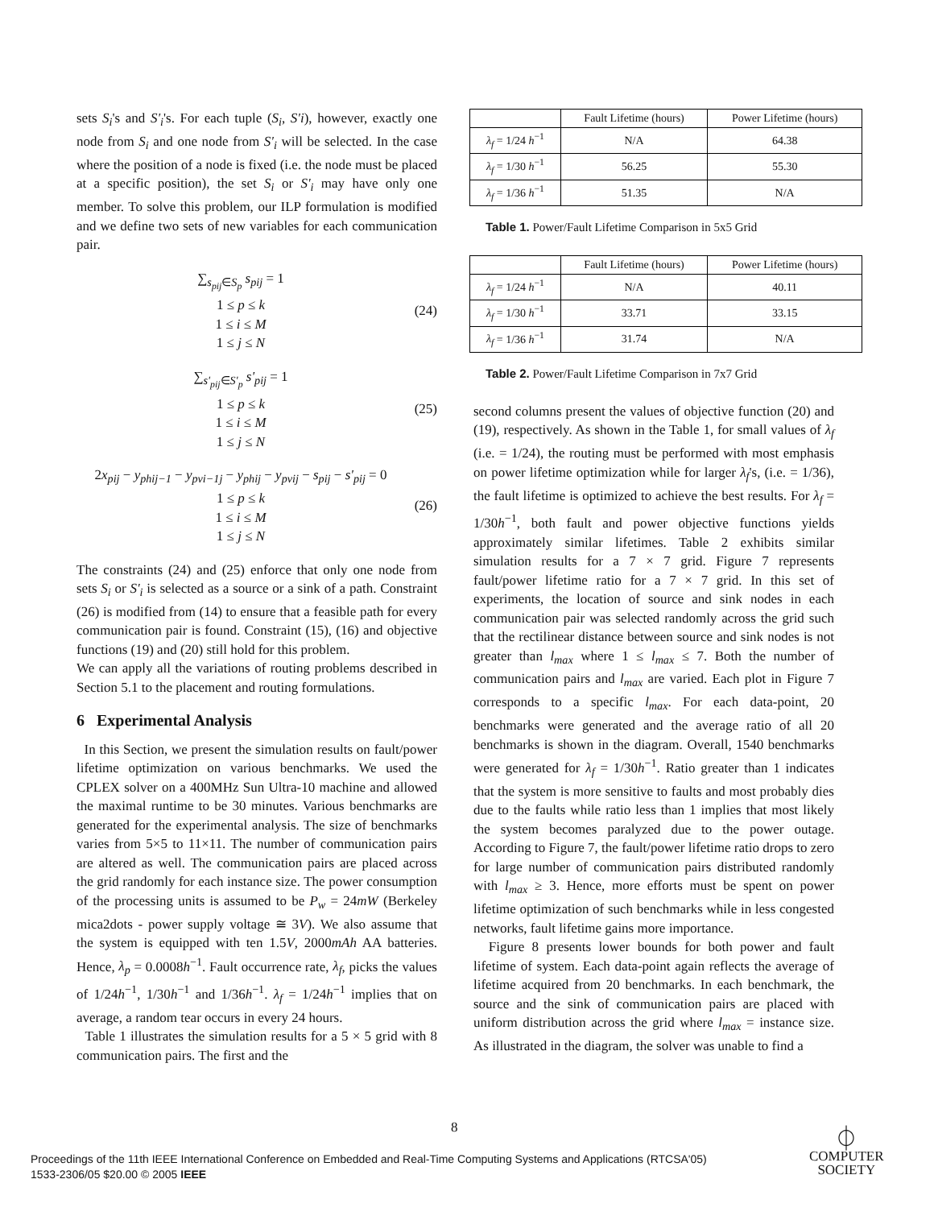sets S<sub>i</sub>'s and S'<sub>i</sub>'s. For each tuple (S<sub>i</sub>, S'i), however, exactly one node from S<sub>i</sub> and one node from S'<sub>i</sub> will be selected. In the case where the position of a node is fixed (i.e. the node must be placed at a specific position), the set S<sub>i</sub> or S'<sub>i</sub> may have only one member. To solve this problem, our ILP formulation is modified and we define two sets of new variables for each communication pair.
∑<sub>s<sub>pij</sub>∈S<sub>p</sub></sub> s<sub>pij</sub> = 1
1 ≤ p ≤ k
1 ≤ i ≤ M
1 ≤ j ≤ N
(24)
∑<sub>s'<sub>pij</sub>∈S'<sub>p</sub></sub> s'<sub>pij</sub> = 1
1 ≤ p ≤ k
1 ≤ i ≤ M
1 ≤ j ≤ N
(25)
2x<sub>pij</sub> − y<sub>phij−1</sub> − y<sub>pvi−1j</sub> − y<sub>phij</sub> − y<sub>pvij</sub> − s<sub>pij</sub> − s'<sub>pij</sub> = 0
1 ≤ p ≤ k
1 ≤ i ≤ M
1 ≤ j ≤ N
(26)
The constraints (24) and (25) enforce that only one node from sets S<sub>i</sub> or S'<sub>i</sub> is selected as a source or a sink of a path. Constraint (26) is modified from (14) to ensure that a feasible path for every communication pair is found. Constraint (15), (16) and objective functions (19) and (20) still hold for this problem.
We can apply all the variations of routing problems described in Section 5.1 to the placement and routing formulations.
6 Experimental Analysis
In this Section, we present the simulation results on fault/power lifetime optimization on various benchmarks. We used the CPLEX solver on a 400MHz Sun Ultra-10 machine and allowed the maximal runtime to be 30 minutes. Various benchmarks are generated for the experimental analysis. The size of benchmarks varies from 5×5 to 11×11. The number of communication pairs are altered as well. The communication pairs are placed across the grid randomly for each instance size. The power consumption of the processing units is assumed to be P<sub>w</sub> = 24mW (Berkeley mica2dots - power supply voltage ≅ 3V). We also assume that the system is equipped with ten 1.5V, 2000mAh AA batteries. Hence, λ<sub>p</sub> = 0.0008h<sup>−1</sup>. Fault occurrence rate, λ<sub>f</sub>, picks the values of 1/24h<sup>−1</sup>, 1/30h<sup>−1</sup> and 1/36h<sup>−1</sup>. λ<sub>f</sub> = 1/24h<sup>−1</sup> implies that on average, a random tear occurs in every 24 hours.
Table 1 illustrates the simulation results for a 5 × 5 grid with 8 communication pairs. The first and the
| | Fault Lifetime (hours) | Power Lifetime (hours) |
| --- | --- | --- |
| λ<sub>f</sub> = 1/24 h<sup>−1</sup> | N/A | 64.38 |
| λ<sub>f</sub> = 1/30 h<sup>−1</sup> | 56.25 | 55.30 |
| λ<sub>f</sub> = 1/36 h<sup>−1</sup> | 51.35 | N/A |
Table 1. Power/Fault Lifetime Comparison in 5x5 Grid
| | Fault Lifetime (hours) | Power Lifetime (hours) |
| --- | --- | --- |
| λ<sub>f</sub> = 1/24 h<sup>−1</sup> | N/A | 40.11 |
| λ<sub>f</sub> = 1/30 h<sup>−1</sup> | 33.71 | 33.15 |
| λ<sub>f</sub> = 1/36 h<sup>−1</sup> | 31.74 | N/A |
Table 2. Power/Fault Lifetime Comparison in 7x7 Grid
second columns present the values of objective function (20) and (19), respectively. As shown in the Table 1, for small values of λ<sub>f</sub> (i.e. = 1/24), the routing must be performed with most emphasis on power lifetime optimization while for larger λ<sub>f</sub>'s, (i.e. = 1/36), the fault lifetime is optimized to achieve the best results. For λ<sub>f</sub> = 1/30h<sup>−1</sup>, both fault and power objective functions yields approximately similar lifetimes. Table 2 exhibits similar simulation results for a 7 × 7 grid. Figure 7 represents fault/power lifetime ratio for a 7 × 7 grid. In this set of experiments, the location of source and sink nodes in each communication pair was selected randomly across the grid such that the rectilinear distance between source and sink nodes is not greater than l<sub>max</sub> where 1 ≤ l<sub>max</sub> ≤ 7. Both the number of communication pairs and l<sub>max</sub> are varied. Each plot in Figure 7 corresponds to a specific l<sub>max</sub>. For each data-point, 20 benchmarks were generated and the average ratio of all 20 benchmarks is shown in the diagram. Overall, 1540 benchmarks were generated for λ<sub>f</sub> = 1/30h<sup>−1</sup>. Ratio greater than 1 indicates that the system is more sensitive to faults and most probably dies due to the faults while ratio less than 1 implies that most likely the system becomes paralyzed due to the power outage. According to Figure 7, the fault/power lifetime ratio drops to zero for large number of communication pairs distributed randomly with l<sub>max</sub> ≥ 3. Hence, more efforts must be spent on power lifetime optimization of such benchmarks while in less congested networks, fault lifetime gains more importance.
Figure 8 presents lower bounds for both power and fault lifetime of system. Each data-point again reflects the average of lifetime acquired from 20 benchmarks. In each benchmark, the source and the sink of communication pairs are placed with uniform distribution across the grid where l<sub>max</sub> = instance size. As illustrated in the diagram, the solver was unable to find a
8
Proceedings of the 11th IEEE International Conference on Embedded and Real-Time Computing Systems and Applications (RTCSA'05)
1533-2306/05 $20.00 © 2005 IEEE
⏀
COMPUTER
SOCIETY